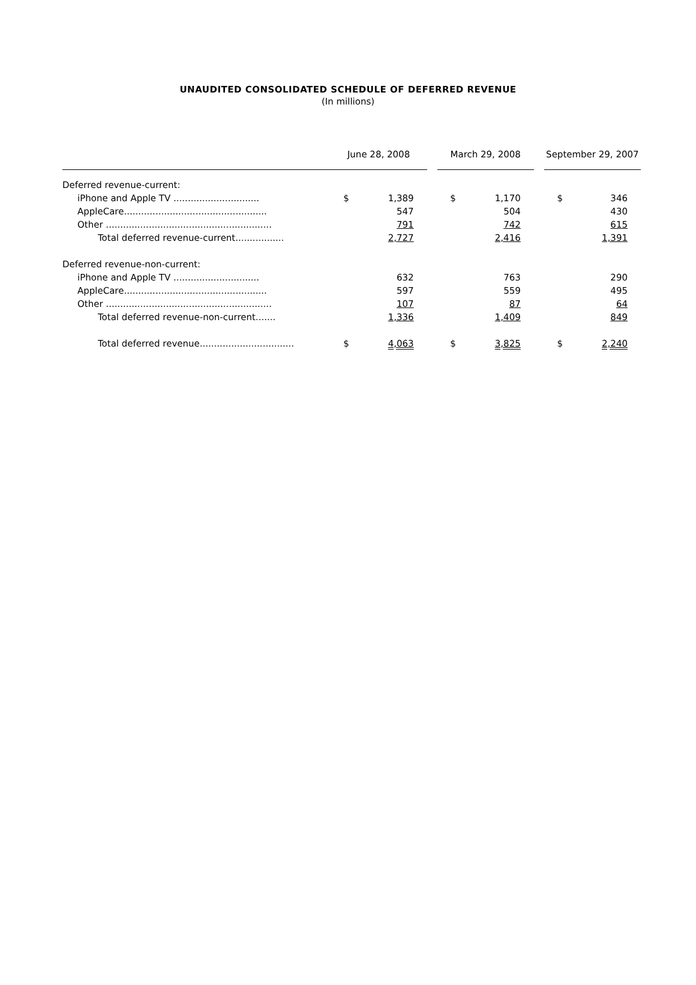UNAUDITED CONSOLIDATED SCHEDULE OF DEFERRED REVENUE
(In millions)
| | June 28, 2008 | | | March 29, 2008 | | | September 29, 2007 | |
| Deferred revenue-current: | | | | | | | | |
| iPhone and Apple TV .............................. | $ | 1,389 | | $ | 1,170 | | $ | 346 |
| AppleCare.................................................. | | 547 | | | 504 | | | 430 |
| Other .......................................................... | | 791 | | | 742 | | | 615 |
| Total deferred revenue-current................. | | 2,727 | | | 2,416 | | | 1,391 |
| Deferred revenue-non-current: | | | | | | | | |
| iPhone and Apple TV .............................. | | 632 | | | 763 | | | 290 |
| AppleCare.................................................. | | 597 | | | 559 | | | 495 |
| Other .......................................................... | | 107 | | | 87 | | | 64 |
| Total deferred revenue-non-current....... | | 1,336 | | | 1,409 | | | 849 |
| Total deferred revenue................................. | $ | 4,063 | | $ | 3,825 | | $ | 2,240 |